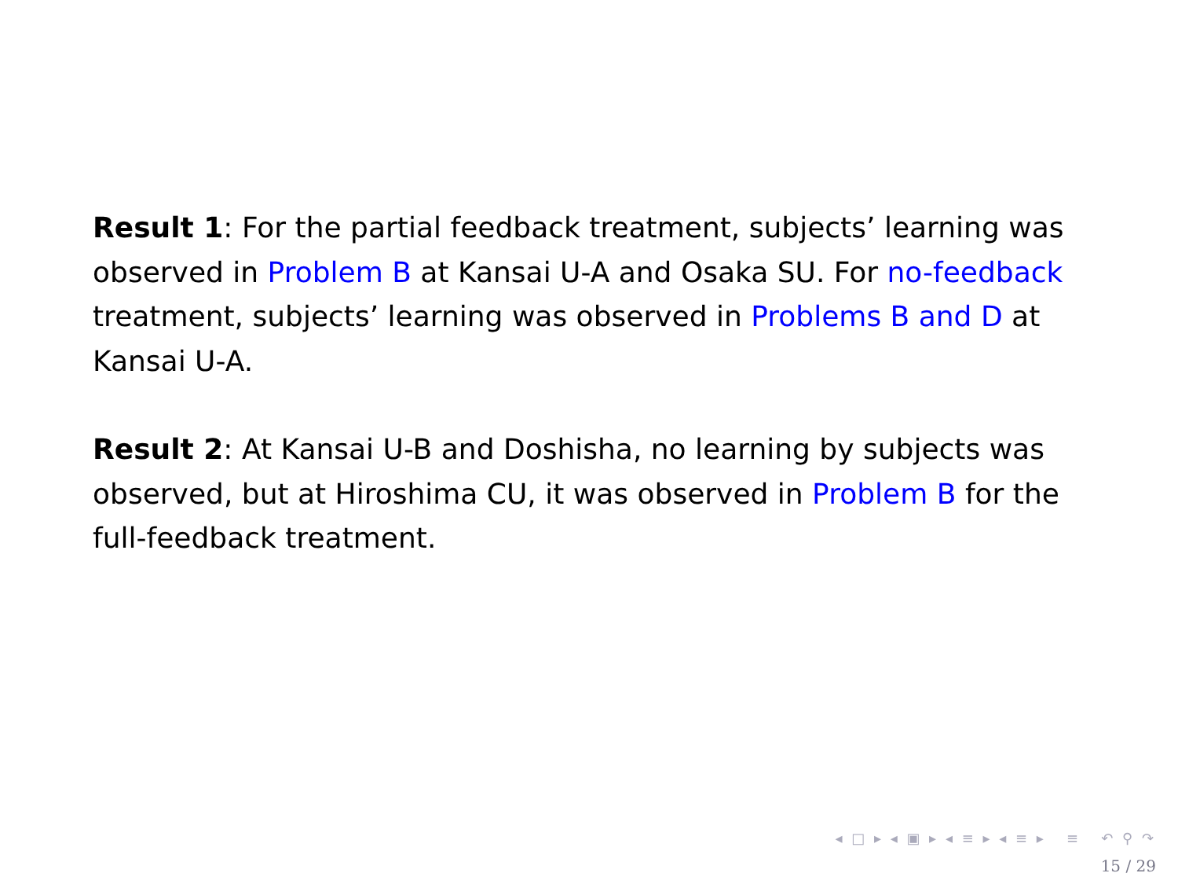Result 1: For the partial feedback treatment, subjects’ learning was observed in Problem B at Kansai U-A and Osaka SU. For no-feedback treatment, subjects’ learning was observed in Problems B and D at Kansai U-A.
Result 2: At Kansai U-B and Doshisha, no learning by subjects was observed, but at Hiroshima CU, it was observed in Problem B for the full-feedback treatment.
◂ □ ▸ ◂ ▣ ▸ ◂ ≡ ▸ ◂ ≡ ▸ ≡ ↶ ⚲ ↷
15 / 29